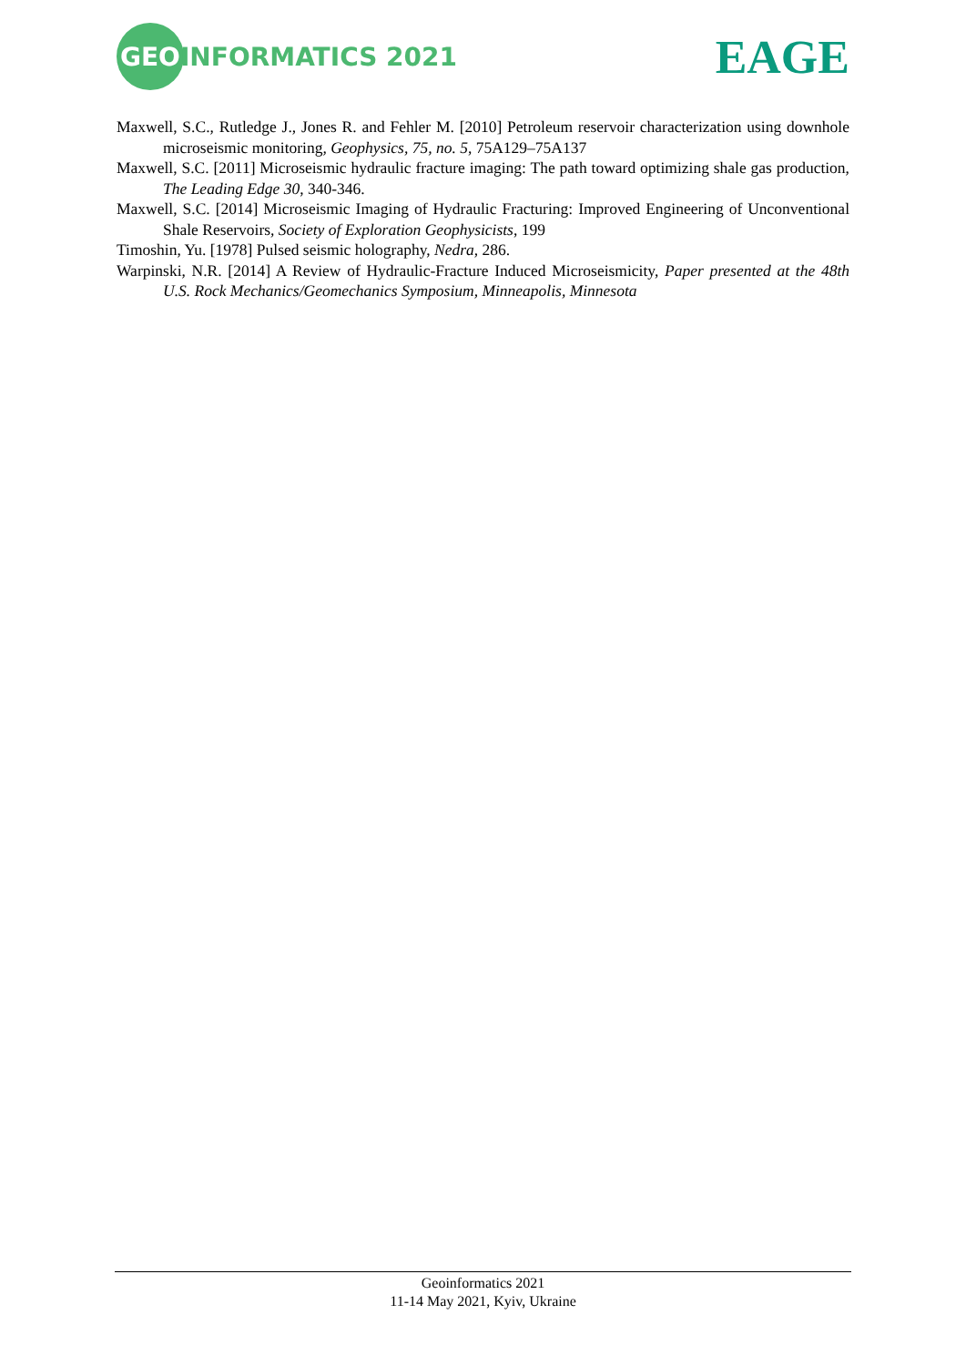GEOINFORMATICS 2021 EAGE
Maxwell, S.C., Rutledge J., Jones R. and Fehler M. [2010] Petroleum reservoir characterization using downhole microseismic monitoring, Geophysics, 75, no. 5, 75A129–75A137
Maxwell, S.C. [2011] Microseismic hydraulic fracture imaging: The path toward optimizing shale gas production, The Leading Edge 30, 340-346.
Maxwell, S.C. [2014] Microseismic Imaging of Hydraulic Fracturing: Improved Engineering of Unconventional Shale Reservoirs, Society of Exploration Geophysicists, 199
Timoshin, Yu. [1978] Pulsed seismic holography, Nedra, 286.
Warpinski, N.R. [2014] A Review of Hydraulic-Fracture Induced Microseismicity, Paper presented at the 48th U.S. Rock Mechanics/Geomechanics Symposium, Minneapolis, Minnesota
Geoinformatics 2021
11-14 May 2021, Kyiv, Ukraine